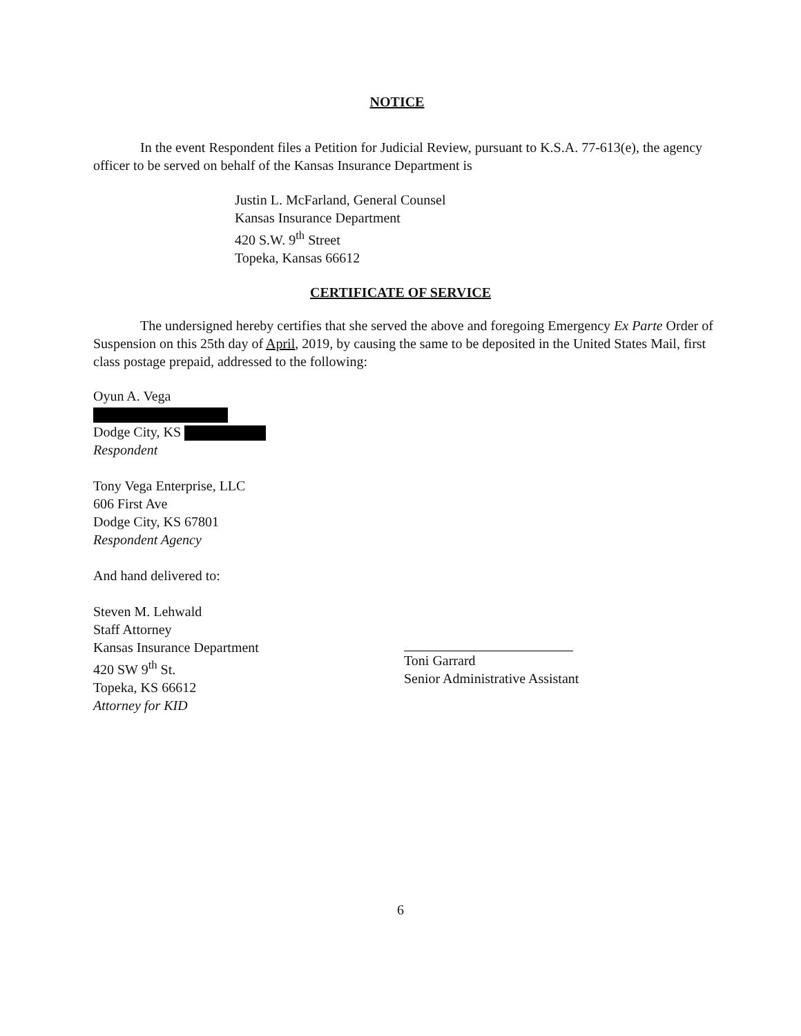NOTICE
In the event Respondent files a Petition for Judicial Review, pursuant to K.S.A. 77-613(e), the agency officer to be served on behalf of the Kansas Insurance Department is
Justin L. McFarland, General Counsel
Kansas Insurance Department
420 S.W. 9<sup>th</sup> Street
Topeka, Kansas 66612
CERTIFICATE OF SERVICE
The undersigned hereby certifies that she served the above and foregoing Emergency Ex Parte Order of Suspension on this 25th day of April, 2019, by causing the same to be deposited in the United States Mail, first class postage prepaid, addressed to the following:
Oyun A. Vega
Dodge City, KS
Respondent
Tony Vega Enterprise, LLC
606 First Ave
Dodge City, KS 67801
Respondent Agency
And hand delivered to:
Steven M. Lehwald
Staff Attorney
Kansas Insurance Department
420 SW 9<sup>th</sup> St.
Topeka, KS 66612
Attorney for KID
Toni Garrard
Senior Administrative Assistant
6